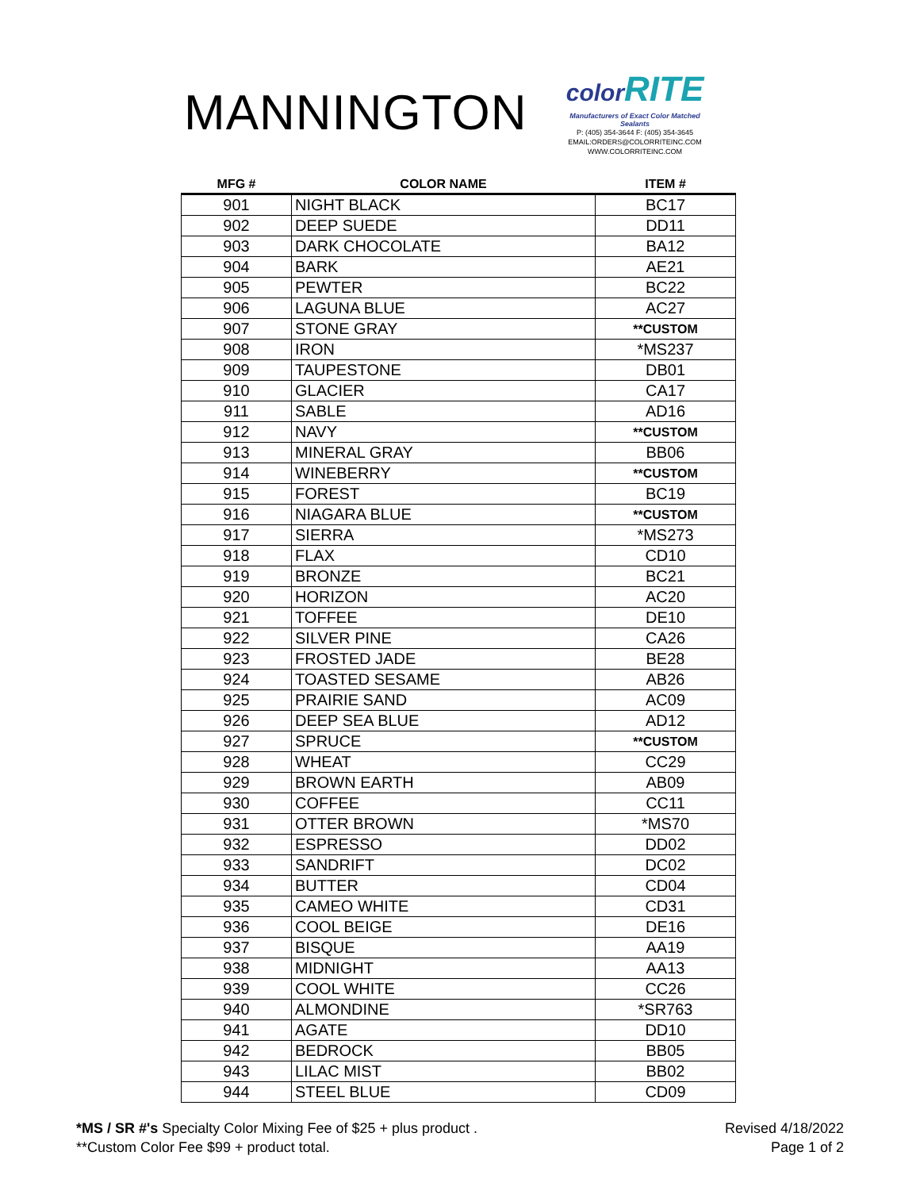MANNINGTON
color RITE
Manufacturers of Exact Color Matched Sealants
P: (405) 354-3644 F: (405) 354-3645
EMAIL:ORDERS@COLORRITEINC.COM
WWW.COLORRITEINC.COM
| MFG # | COLOR NAME | ITEM # |
| --- | --- | --- |
| 901 | NIGHT BLACK | BC17 |
| 902 | DEEP SUEDE | DD11 |
| 903 | DARK CHOCOLATE | BA12 |
| 904 | BARK | AE21 |
| 905 | PEWTER | BC22 |
| 906 | LAGUNA BLUE | AC27 |
| 907 | STONE GRAY | **CUSTOM |
| 908 | IRON | *MS237 |
| 909 | TAUPESTONE | DB01 |
| 910 | GLACIER | CA17 |
| 911 | SABLE | AD16 |
| 912 | NAVY | **CUSTOM |
| 913 | MINERAL GRAY | BB06 |
| 914 | WINEBERRY | **CUSTOM |
| 915 | FOREST | BC19 |
| 916 | NIAGARA BLUE | **CUSTOM |
| 917 | SIERRA | *MS273 |
| 918 | FLAX | CD10 |
| 919 | BRONZE | BC21 |
| 920 | HORIZON | AC20 |
| 921 | TOFFEE | DE10 |
| 922 | SILVER PINE | CA26 |
| 923 | FROSTED JADE | BE28 |
| 924 | TOASTED SESAME | AB26 |
| 925 | PRAIRIE SAND | AC09 |
| 926 | DEEP SEA BLUE | AD12 |
| 927 | SPRUCE | **CUSTOM |
| 928 | WHEAT | CC29 |
| 929 | BROWN EARTH | AB09 |
| 930 | COFFEE | CC11 |
| 931 | OTTER BROWN | *MS70 |
| 932 | ESPRESSO | DD02 |
| 933 | SANDRIFT | DC02 |
| 934 | BUTTER | CD04 |
| 935 | CAMEO WHITE | CD31 |
| 936 | COOL BEIGE | DE16 |
| 937 | BISQUE | AA19 |
| 938 | MIDNIGHT | AA13 |
| 939 | COOL WHITE | CC26 |
| 940 | ALMONDINE | *SR763 |
| 941 | AGATE | DD10 |
| 942 | BEDROCK | BB05 |
| 943 | LILAC MIST | BB02 |
| 944 | STEEL BLUE | CD09 |
*MS / SR #'s Specialty Color Mixing Fee of $25 + plus product .
**Custom Color Fee $99 + product total.
Revised 4/18/2022
Page 1 of 2